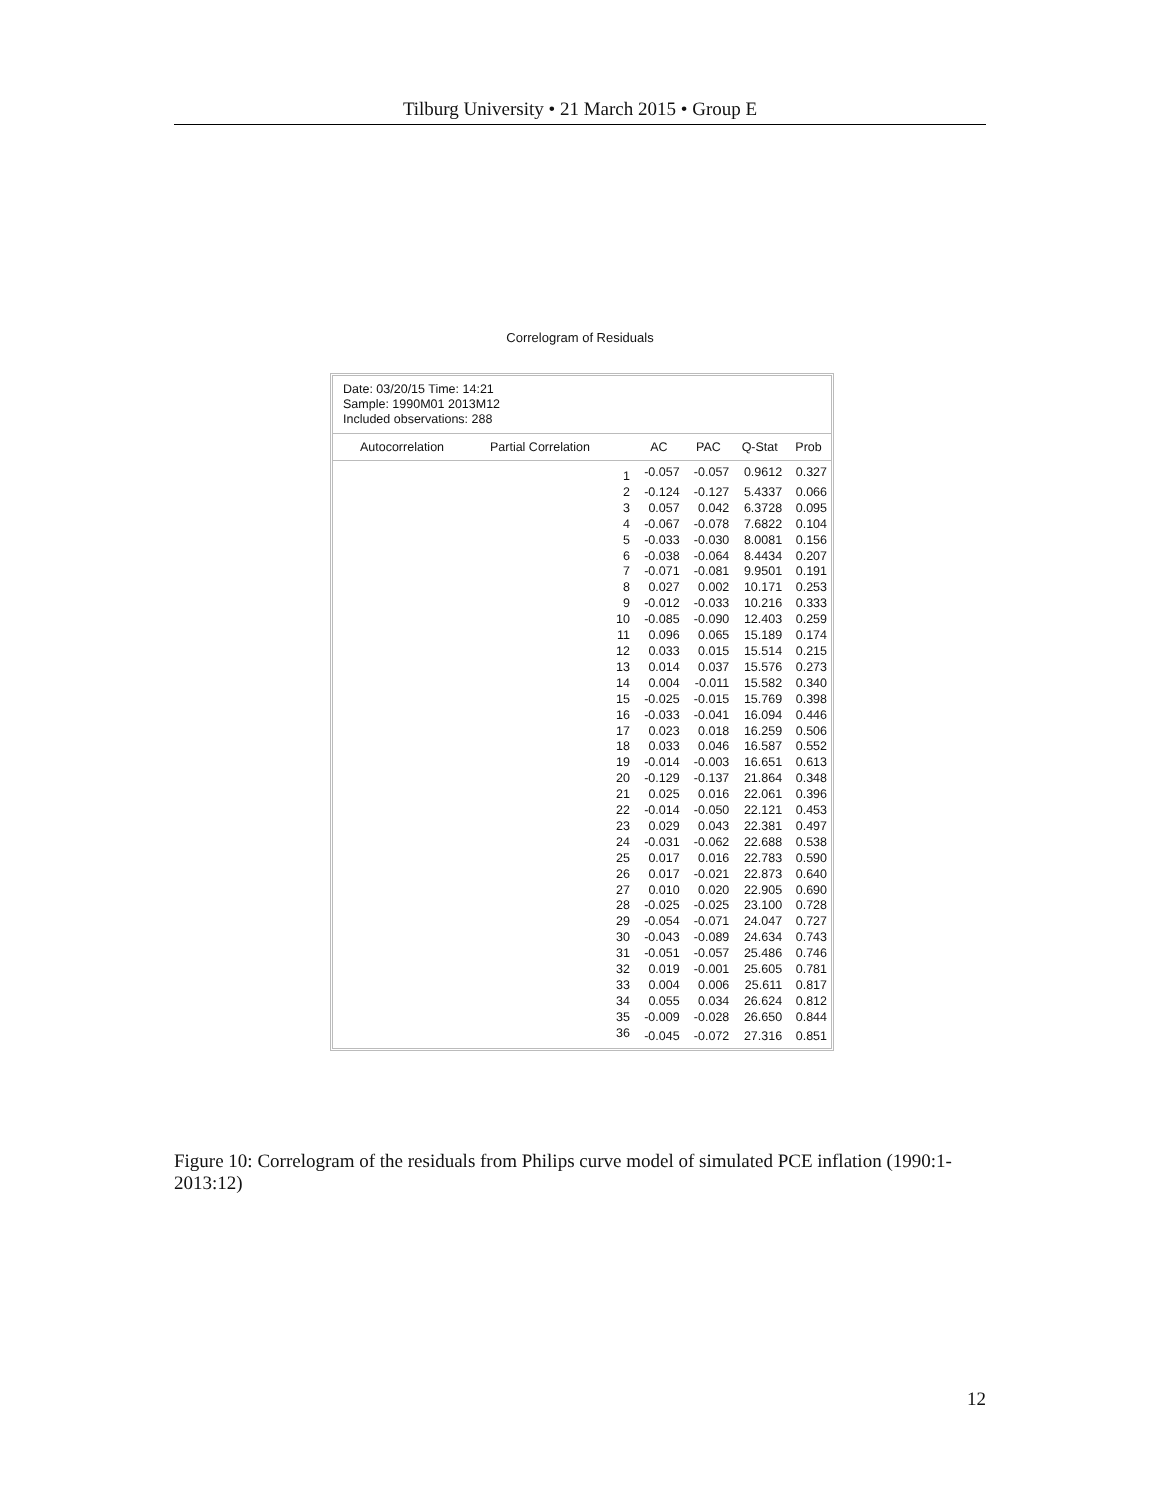Tilburg University • 21 March 2015 • Group E
Correlogram of Residuals
Date: 03/20/15 Time: 14:21
Sample: 1990M01 2013M12
Included observations: 288
| Autocorrelation | Partial Correlation | | AC | PAC | Q-Stat | Prob |
| --- | --- | --- | --- | --- | --- | --- |
| | | 1 | -0.057 | -0.057 | 0.9612 | 0.327 |
| | | 2 | -0.124 | -0.127 | 5.4337 | 0.066 |
| | | 3 | 0.057 | 0.042 | 6.3728 | 0.095 |
| | | 4 | -0.067 | -0.078 | 7.6822 | 0.104 |
| | | 5 | -0.033 | -0.030 | 8.0081 | 0.156 |
| | | 6 | -0.038 | -0.064 | 8.4434 | 0.207 |
| | | 7 | -0.071 | -0.081 | 9.9501 | 0.191 |
| | | 8 | 0.027 | 0.002 | 10.171 | 0.253 |
| | | 9 | -0.012 | -0.033 | 10.216 | 0.333 |
| | | 10 | -0.085 | -0.090 | 12.403 | 0.259 |
| | | 11 | 0.096 | 0.065 | 15.189 | 0.174 |
| | | 12 | 0.033 | 0.015 | 15.514 | 0.215 |
| | | 13 | 0.014 | 0.037 | 15.576 | 0.273 |
| | | 14 | 0.004 | -0.011 | 15.582 | 0.340 |
| | | 15 | -0.025 | -0.015 | 15.769 | 0.398 |
| | | 16 | -0.033 | -0.041 | 16.094 | 0.446 |
| | | 17 | 0.023 | 0.018 | 16.259 | 0.506 |
| | | 18 | 0.033 | 0.046 | 16.587 | 0.552 |
| | | 19 | -0.014 | -0.003 | 16.651 | 0.613 |
| | | 20 | -0.129 | -0.137 | 21.864 | 0.348 |
| | | 21 | 0.025 | 0.016 | 22.061 | 0.396 |
| | | 22 | -0.014 | -0.050 | 22.121 | 0.453 |
| | | 23 | 0.029 | 0.043 | 22.381 | 0.497 |
| | | 24 | -0.031 | -0.062 | 22.688 | 0.538 |
| | | 25 | 0.017 | 0.016 | 22.783 | 0.590 |
| | | 26 | 0.017 | -0.021 | 22.873 | 0.640 |
| | | 27 | 0.010 | 0.020 | 22.905 | 0.690 |
| | | 28 | -0.025 | -0.025 | 23.100 | 0.728 |
| | | 29 | -0.054 | -0.071 | 24.047 | 0.727 |
| | | 30 | -0.043 | -0.089 | 24.634 | 0.743 |
| | | 31 | -0.051 | -0.057 | 25.486 | 0.746 |
| | | 32 | 0.019 | -0.001 | 25.605 | 0.781 |
| | | 33 | 0.004 | 0.006 | 25.611 | 0.817 |
| | | 34 | 0.055 | 0.034 | 26.624 | 0.812 |
| | | 35 | -0.009 | -0.028 | 26.650 | 0.844 |
| | | 36 | -0.045 | -0.072 | 27.316 | 0.851 |
Figure 10: Correlogram of the residuals from Philips curve model of simulated PCE inflation (1990:1-2013:12)
12